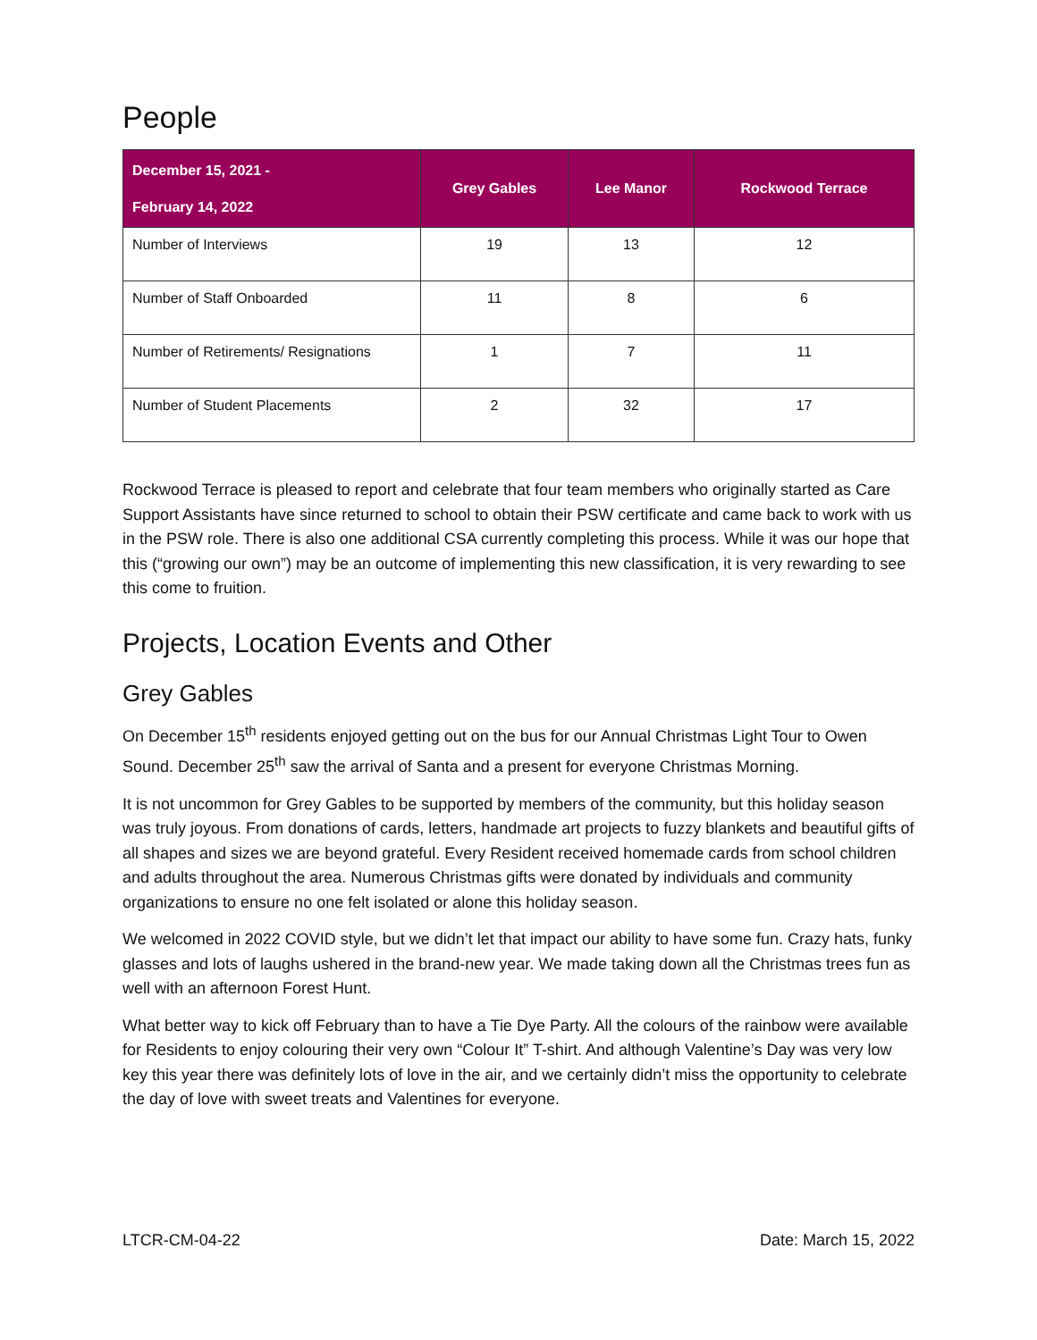People
| December 15, 2021 - February 14, 2022 | Grey Gables | Lee Manor | Rockwood Terrace |
| --- | --- | --- | --- |
| Number of Interviews | 19 | 13 | 12 |
| Number of Staff Onboarded | 11 | 8 | 6 |
| Number of Retirements/ Resignations | 1 | 7 | 11 |
| Number of Student Placements | 2 | 32 | 17 |
Rockwood Terrace is pleased to report and celebrate that four team members who originally started as Care Support Assistants have since returned to school to obtain their PSW certificate and came back to work with us in the PSW role. There is also one additional CSA currently completing this process. While it was our hope that this (“growing our own”) may be an outcome of implementing this new classification, it is very rewarding to see this come to fruition.
Projects, Location Events and Other
Grey Gables
On December 15<sup>th</sup> residents enjoyed getting out on the bus for our Annual Christmas Light Tour to Owen Sound. December 25<sup>th</sup> saw the arrival of Santa and a present for everyone Christmas Morning.
It is not uncommon for Grey Gables to be supported by members of the community, but this holiday season was truly joyous. From donations of cards, letters, handmade art projects to fuzzy blankets and beautiful gifts of all shapes and sizes we are beyond grateful. Every Resident received homemade cards from school children and adults throughout the area. Numerous Christmas gifts were donated by individuals and community organizations to ensure no one felt isolated or alone this holiday season.
We welcomed in 2022 COVID style, but we didn’t let that impact our ability to have some fun. Crazy hats, funky glasses and lots of laughs ushered in the brand-new year. We made taking down all the Christmas trees fun as well with an afternoon Forest Hunt.
What better way to kick off February than to have a Tie Dye Party. All the colours of the rainbow were available for Residents to enjoy colouring their very own “Colour It” T-shirt. And although Valentine’s Day was very low key this year there was definitely lots of love in the air, and we certainly didn’t miss the opportunity to celebrate the day of love with sweet treats and Valentines for everyone.
LTCR-CM-04-22 Date: March 15, 2022